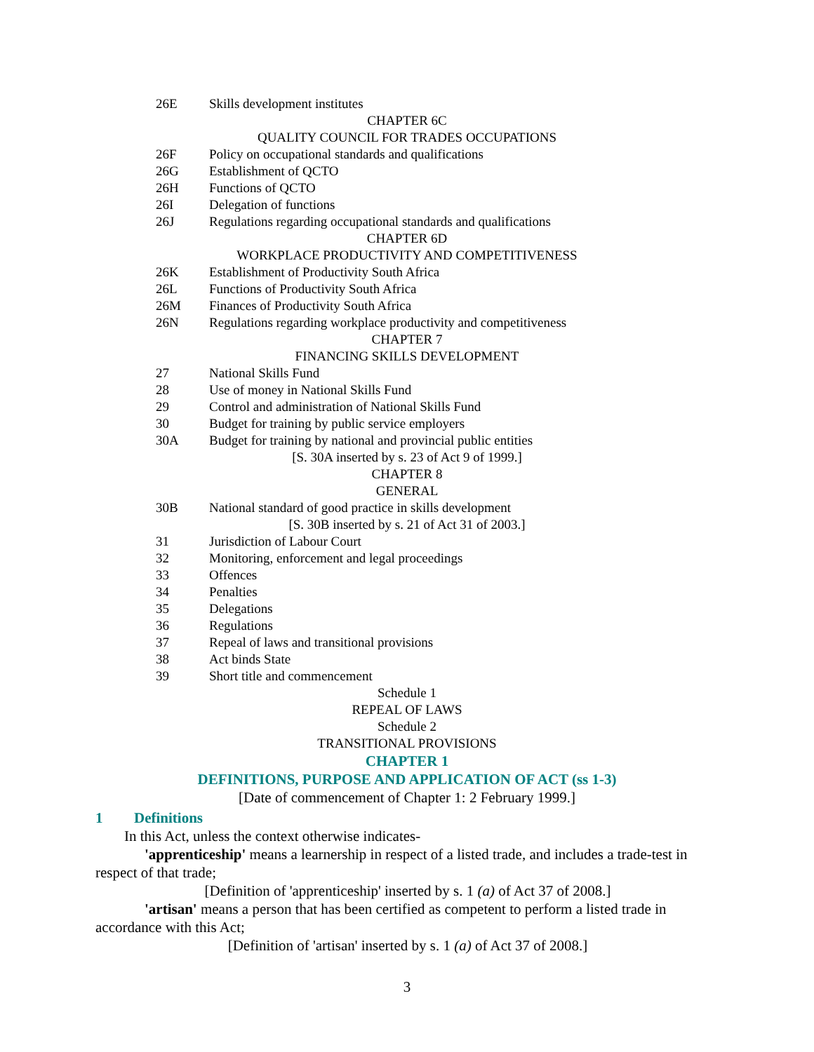26E Skills development institutes
CHAPTER 6C
QUALITY COUNCIL FOR TRADES OCCUPATIONS
26F Policy on occupational standards and qualifications
26G Establishment of QCTO
26H Functions of QCTO
26I Delegation of functions
26J Regulations regarding occupational standards and qualifications
CHAPTER 6D
WORKPLACE PRODUCTIVITY AND COMPETITIVENESS
26K Establishment of Productivity South Africa
26L Functions of Productivity South Africa
26M Finances of Productivity South Africa
26N Regulations regarding workplace productivity and competitiveness
CHAPTER 7
FINANCING SKILLS DEVELOPMENT
27 National Skills Fund
28 Use of money in National Skills Fund
29 Control and administration of National Skills Fund
30 Budget for training by public service employers
30A Budget for training by national and provincial public entities
[S. 30A inserted by s. 23 of Act 9 of 1999.]
CHAPTER 8
GENERAL
30B National standard of good practice in skills development
[S. 30B inserted by s. 21 of Act 31 of 2003.]
31 Jurisdiction of Labour Court
32 Monitoring, enforcement and legal proceedings
33 Offences
34 Penalties
35 Delegations
36 Regulations
37 Repeal of laws and transitional provisions
38 Act binds State
39 Short title and commencement
Schedule 1
REPEAL OF LAWS
Schedule 2
TRANSITIONAL PROVISIONS
CHAPTER 1
DEFINITIONS, PURPOSE AND APPLICATION OF ACT (ss 1-3)
[Date of commencement of Chapter 1: 2 February 1999.]
1 Definitions
In this Act, unless the context otherwise indicates-
'apprenticeship' means a learnership in respect of a listed trade, and includes a trade-test in respect of that trade;
[Definition of 'apprenticeship' inserted by s. 1 (a) of Act 37 of 2008.]
'artisan' means a person that has been certified as competent to perform a listed trade in accordance with this Act;
[Definition of 'artisan' inserted by s. 1 (a) of Act 37 of 2008.]
3